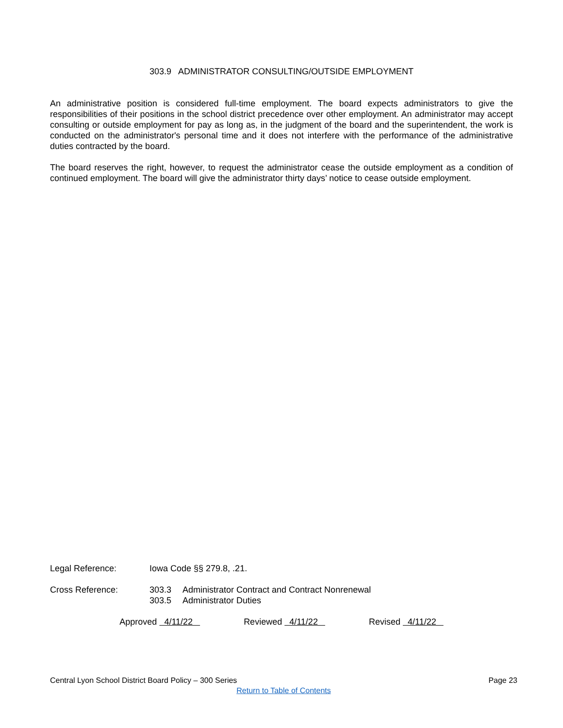303.9 ADMINISTRATOR CONSULTING/OUTSIDE EMPLOYMENT
An administrative position is considered full-time employment. The board expects administrators to give the responsibilities of their positions in the school district precedence over other employment. An administrator may accept consulting or outside employment for pay as long as, in the judgment of the board and the superintendent, the work is conducted on the administrator's personal time and it does not interfere with the performance of the administrative duties contracted by the board.
The board reserves the right, however, to request the administrator cease the outside employment as a condition of continued employment. The board will give the administrator thirty days’ notice to cease outside employment.
Legal Reference: Iowa Code §§ 279.8, .21.
Cross Reference: 303.3 Administrator Contract and Contract Nonrenewal
303.5 Administrator Duties
Approved 4/11/22 Reviewed 4/11/22 Revised 4/11/22
Central Lyon School District Board Policy – 300 Series Page 23
Return to Table of Contents